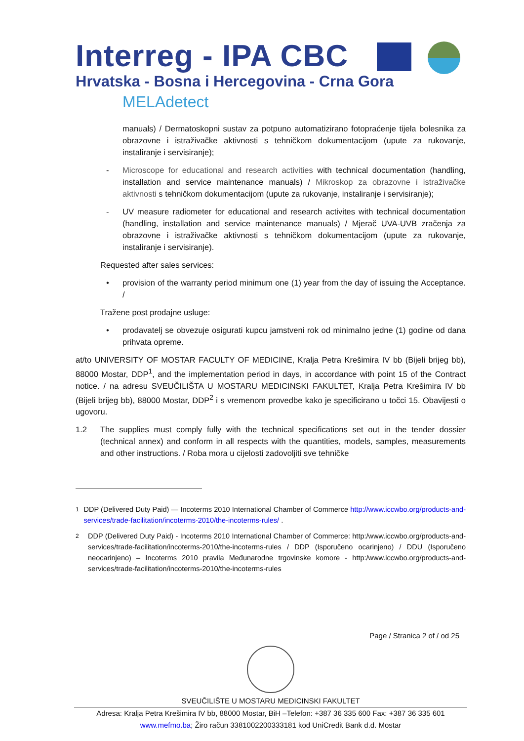Interreg - IPA CBC
Hrvatska - Bosna i Hercegovina - Crna Gora
MELAdetect
manuals) / Dermatoskopni sustav za potpuno automatizirano fotopraćenje tijela bolesnika za obrazovne i istraživačke aktivnosti s tehničkom dokumentacijom (upute za rukovanje, instaliranje i servisiranje);
- Microscope for educational and research activities with technical documentation (handling, installation and service maintenance manuals) / Mikroskop za obrazovne i istraživačke aktivnosti s tehničkom dokumentacijom (upute za rukovanje, instaliranje i servisiranje);
- UV measure radiometer for educational and research activites with technical documentation (handling, installation and service maintenance manuals) / Mjerač UVA-UVB zračenja za obrazovne i istraživačke aktivnosti s tehničkom dokumentacijom (upute za rukovanje, instaliranje i servisiranje).
Requested after sales services:
• provision of the warranty period minimum one (1) year from the day of issuing the Acceptance. /
Tražene post prodajne usluge:
• prodavatelj se obvezuje osigurati kupcu jamstveni rok od minimalno jedne (1) godine od dana prihvata opreme.
at/to UNIVERSITY OF MOSTAR FACULTY OF MEDICINE, Kralja Petra Krešimira IV bb (Bijeli brijeg bb), 88000 Mostar, DDP<sup>1</sup>, and the implementation period in days, in accordance with point 15 of the Contract notice. / na adresu SVEUČILIŠTA U MOSTARU MEDICINSKI FAKULTET, Kralja Petra Krešimira IV bb (Bijeli brijeg bb), 88000 Mostar, DDP<sup>2</sup> i s vremenom provedbe kako je specificirano u točci 15. Obavijesti o ugovoru.
1.2 The supplies must comply fully with the technical specifications set out in the tender dossier (technical annex) and conform in all respects with the quantities, models, samples, measurements and other instructions. / Roba mora u cijelosti zadovoljiti sve tehničke
<sup>1</sup> DDP (Delivered Duty Paid) — Incoterms 2010 International Chamber of Commerce http://www.iccwbo.org/products-and-services/trade-facilitation/incoterms-2010/the-incoterms-rules/ .
<sup>2</sup> DDP (Delivered Duty Paid) - Incoterms 2010 International Chamber of Commerce: http:/www.iccwbo.org/products-and-services/trade-facilitation/incoterms-2010/the-incoterms-rules / DDP (Isporučeno ocarinjeno) / DDU (Isporučeno neocarinjeno) – Incoterms 2010 pravila Međunarodne trgovinske komore - http:/www.iccwbo.org/products-and-services/trade-facilitation/incoterms-2010/the-incoterms-rules
Page / Stranica 2 of / od 25
SVEUČILIŠTE U MOSTARU MEDICINSKI FAKULTET
Adresa: Kralja Petra Krešimira IV bb, 88000 Mostar, BiH –Telefon: +387 36 335 600 Fax: +387 36 335 601
www.mefmo.ba; Žiro račun 3381002200333181 kod UniCredit Bank d.d. Mostar